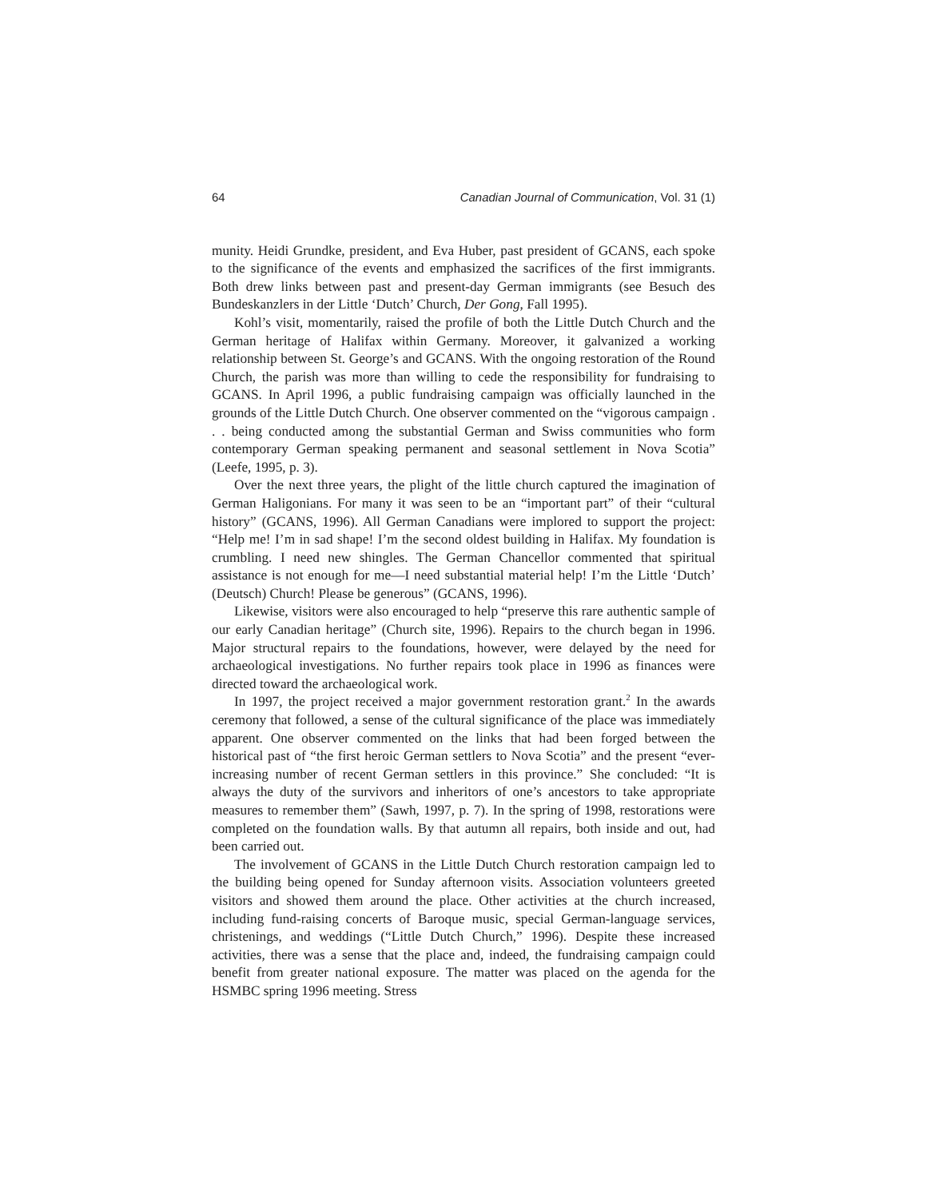64 Canadian Journal of Communication, Vol. 31 (1)
munity. Heidi Grundke, president, and Eva Huber, past president of GCANS, each spoke to the significance of the events and emphasized the sacrifices of the first immigrants. Both drew links between past and present-day German immigrants (see Besuch des Bundeskanzlers in der Little ‘Dutch’ Church, Der Gong, Fall 1995).
Kohl’s visit, momentarily, raised the profile of both the Little Dutch Church and the German heritage of Halifax within Germany. Moreover, it galvanized a working relationship between St. George’s and GCANS. With the ongoing restoration of the Round Church, the parish was more than willing to cede the responsibility for fundraising to GCANS. In April 1996, a public fundraising campaign was officially launched in the grounds of the Little Dutch Church. One observer commented on the “vigorous campaign . . . being conducted among the substantial German and Swiss communities who form contemporary German speaking permanent and seasonal settlement in Nova Scotia” (Leefe, 1995, p. 3).
Over the next three years, the plight of the little church captured the imagination of German Haligonians. For many it was seen to be an “important part” of their “cultural history” (GCANS, 1996). All German Canadians were implored to support the project: “Help me! I’m in sad shape! I’m the second oldest building in Halifax. My foundation is crumbling. I need new shingles. The German Chancellor commented that spiritual assistance is not enough for me—I need substantial material help! I’m the Little ‘Dutch’ (Deutsch) Church! Please be generous” (GCANS, 1996).
Likewise, visitors were also encouraged to help “preserve this rare authentic sample of our early Canadian heritage” (Church site, 1996). Repairs to the church began in 1996. Major structural repairs to the foundations, however, were delayed by the need for archaeological investigations. No further repairs took place in 1996 as finances were directed toward the archaeological work.
In 1997, the project received a major government restoration grant.<sup>2</sup> In the awards ceremony that followed, a sense of the cultural significance of the place was immediately apparent. One observer commented on the links that had been forged between the historical past of “the first heroic German settlers to Nova Scotia” and the present “ever-increasing number of recent German settlers in this province.” She concluded: “It is always the duty of the survivors and inheritors of one’s ancestors to take appropriate measures to remember them” (Sawh, 1997, p. 7). In the spring of 1998, restorations were completed on the foundation walls. By that autumn all repairs, both inside and out, had been carried out.
The involvement of GCANS in the Little Dutch Church restoration campaign led to the building being opened for Sunday afternoon visits. Association volunteers greeted visitors and showed them around the place. Other activities at the church increased, including fund-raising concerts of Baroque music, special German-language services, christenings, and weddings (“Little Dutch Church,” 1996). Despite these increased activities, there was a sense that the place and, indeed, the fundraising campaign could benefit from greater national exposure. The matter was placed on the agenda for the HSMBC spring 1996 meeting. Stress